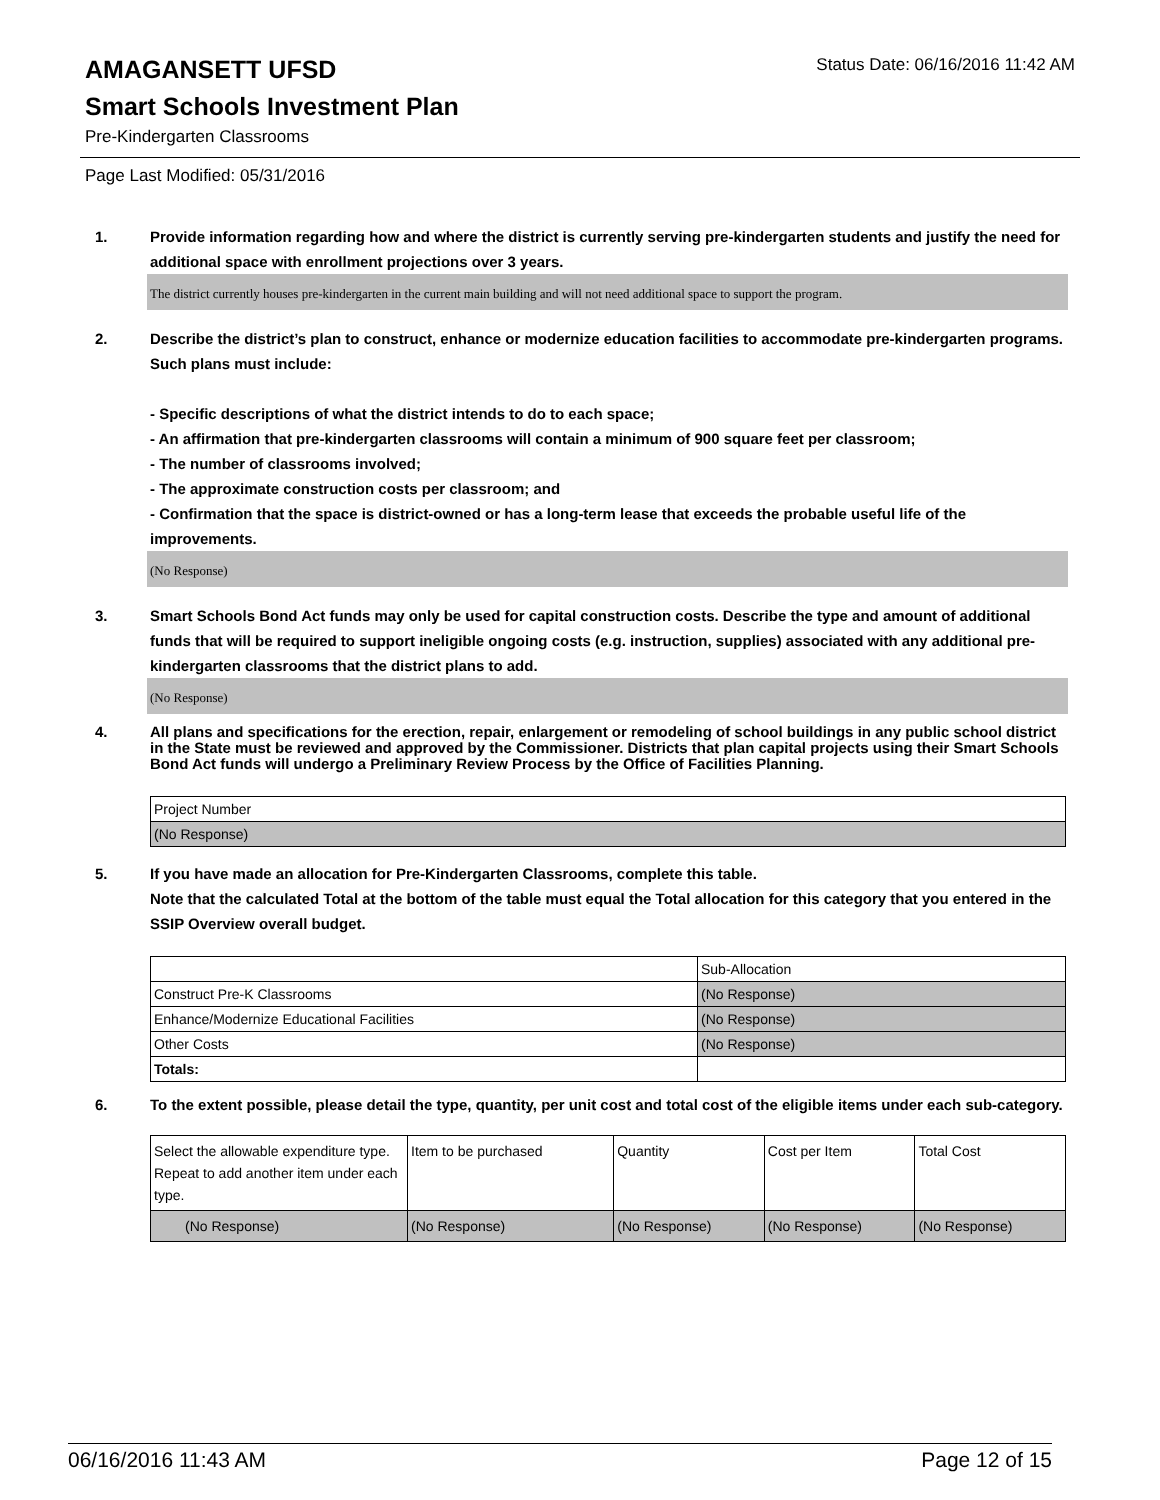Status Date: 06/16/2016 11:42 AM
AMAGANSETT UFSD
Smart Schools Investment Plan
Pre-Kindergarten Classrooms
Page Last Modified: 05/31/2016
1. Provide information regarding how and where the district is currently serving pre-kindergarten students and justify the need for additional space with enrollment projections over 3 years.
The district currently houses pre-kindergarten in the current main building and will not need additional space to support the program.
2. Describe the district’s plan to construct, enhance or modernize education facilities to accommodate pre-kindergarten programs. Such plans must include:
- Specific descriptions of what the district intends to do to each space;
- An affirmation that pre-kindergarten classrooms will contain a minimum of 900 square feet per classroom;
- The number of classrooms involved;
- The approximate construction costs per classroom; and
- Confirmation that the space is district-owned or has a long-term lease that exceeds the probable useful life of the improvements.
(No Response)
3. Smart Schools Bond Act funds may only be used for capital construction costs. Describe the type and amount of additional funds that will be required to support ineligible ongoing costs (e.g. instruction, supplies) associated with any additional pre-kindergarten classrooms that the district plans to add.
(No Response)
4. All plans and specifications for the erection, repair, enlargement or remodeling of school buildings in any public school district in the State must be reviewed and approved by the Commissioner. Districts that plan capital projects using their Smart Schools Bond Act funds will undergo a Preliminary Review Process by the Office of Facilities Planning.
| Project Number |
| (No Response) |
5. If you have made an allocation for Pre-Kindergarten Classrooms, complete this table.
Note that the calculated Total at the bottom of the table must equal the Total allocation for this category that you entered in the SSIP Overview overall budget.
| | Sub-Allocation |
| Construct Pre-K Classrooms | (No Response) |
| Enhance/Modernize Educational Facilities | (No Response) |
| Other Costs | (No Response) |
| Totals: | |
6. To the extent possible, please detail the type, quantity, per unit cost and total cost of the eligible items under each sub-category.
| Select the allowable expenditure type. Repeat to add another item under each type. | Item to be purchased | Quantity | Cost per Item | Total Cost |
| (No Response) | (No Response) | (No Response) | (No Response) | (No Response) |
06/16/2016 11:43 AM Page 12 of 15